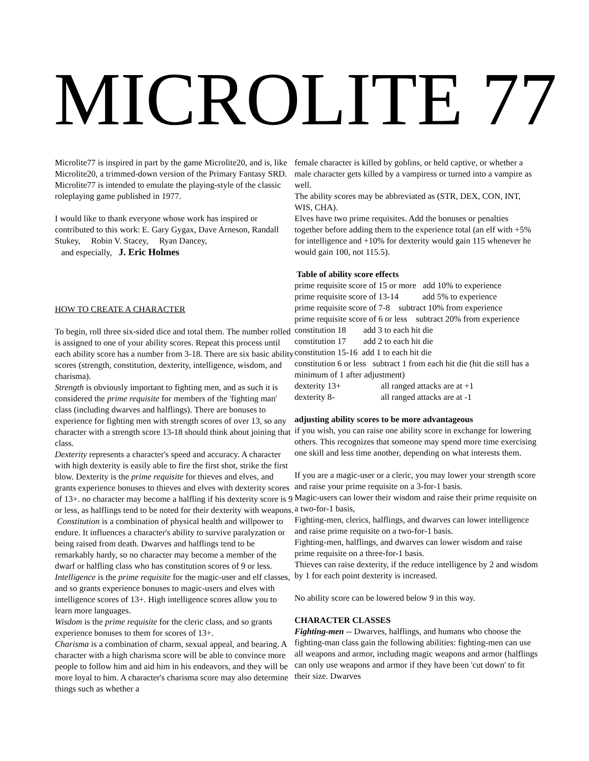MICROLITE 77
Microlite77 is inspired in part by the game Microlite20, and is, like Microlite20, a trimmed-down version of the Primary Fantasy SRD. Microlite77 is intended to emulate the playing-style of the classic roleplaying game published in 1977.
I would like to thank everyone whose work has inspired or contributed to this work: E. Gary Gygax, Dave Arneson, Randall Stukey, Robin V. Stacey, Ryan Dancey,
and especially, J. Eric Holmes
HOW TO CREATE A CHARACTER
To begin, roll three six-sided dice and total them. The number rolled is assigned to one of your ability scores. Repeat this process until each ability score has a number from 3-18. There are six basic ability scores (strength, constitution, dexterity, intelligence, wisdom, and charisma).
Strength is obviously important to fighting men, and as such it is considered the prime requisite for members of the 'fighting man' class (including dwarves and halflings). There are bonuses to experience for fighting men with strength scores of over 13, so any character with a strength score 13-18 should think about joining that class.
Dexterity represents a character's speed and accuracy. A character with high dexterity is easily able to fire the first shot, strike the first blow. Dexterity is the prime requisite for thieves and elves, and grants experience bonuses to thieves and elves with dexterity scores of 13+. no character may become a halfling if his dexterity score is 9 or less, as halflings tend to be noted for their dexterity with weapons.
Constitution is a combination of physical health and willpower to endure. It influences a character's ability to survive paralyzation or being raised from death. Dwarves and halflings tend to be remarkably hardy, so no character may become a member of the dwarf or halfling class who has constitution scores of 9 or less.
Intelligence is the prime requisite for the magic-user and elf classes, and so grants experience bonuses to magic-users and elves with intelligence scores of 13+. High intelligence scores allow you to learn more languages.
Wisdom is the prime requisite for the cleric class, and so grants experience bonuses to them for scores of 13+.
Charisma is a combination of charm, sexual appeal, and bearing. A character with a high charisma score will be able to convince more people to follow him and aid him in his endeavors, and they will be more loyal to him. A character's charisma score may also determine things such as whether a
female character is killed by goblins, or held captive, or whether a male character gets killed by a vampiress or turned into a vampire as well.
The ability scores may be abbreviated as (STR, DEX, CON, INT, WIS, CHA).
Elves have two prime requisites. Add the bonuses or penalties together before adding them to the experience total (an elf with +5% for intelligence and +10% for dexterity would gain 115 whenever he would gain 100, not 115.5).
Table of ability score effects
prime requisite score of 15 or more add 10% to experience
prime requisite score of 13-14 add 5% to experience
prime requisite score of 7-8 subtract 10% from experience
prime requisite score of 6 or less subtract 20% from experience
constitution 18 add 3 to each hit die
constitution 17 add 2 to each hit die
constitution 15-16 add 1 to each hit die
constitution 6 or less subtract 1 from each hit die (hit die still has a minimum of 1 after adjustment)
dexterity 13+ all ranged attacks are at +1
dexterity 8- all ranged attacks are at -1
adjusting ability scores to be more advantageous
if you wish, you can raise one ability score in exchange for lowering others. This recognizes that someone may spend more time exercising one skill and less time another, depending on what interests them.
If you are a magic-user or a cleric, you may lower your strength score and raise your prime requisite on a 3-for-1 basis.
Magic-users can lower their wisdom and raise their prime requisite on a two-for-1 basis,
Fighting-men, clerics, halflings, and dwarves can lower intelligence and raise prime requisite on a two-for-1 basis.
Fighting-men, halflings, and dwarves can lower wisdom and raise prime requisite on a three-for-1 basis.
Thieves can raise dexterity, if the reduce intelligence by 2 and wisdom by 1 for each point dexterity is increased.
No ability score can be lowered below 9 in this way.
CHARACTER CLASSES
Fighting-men -- Dwarves, halflings, and humans who choose the fighting-man class gain the following abilities: fighting-men can use all weapons and armor, including magic weapons and armor (halflings can only use weapons and armor if they have been 'cut down' to fit their size. Dwarves